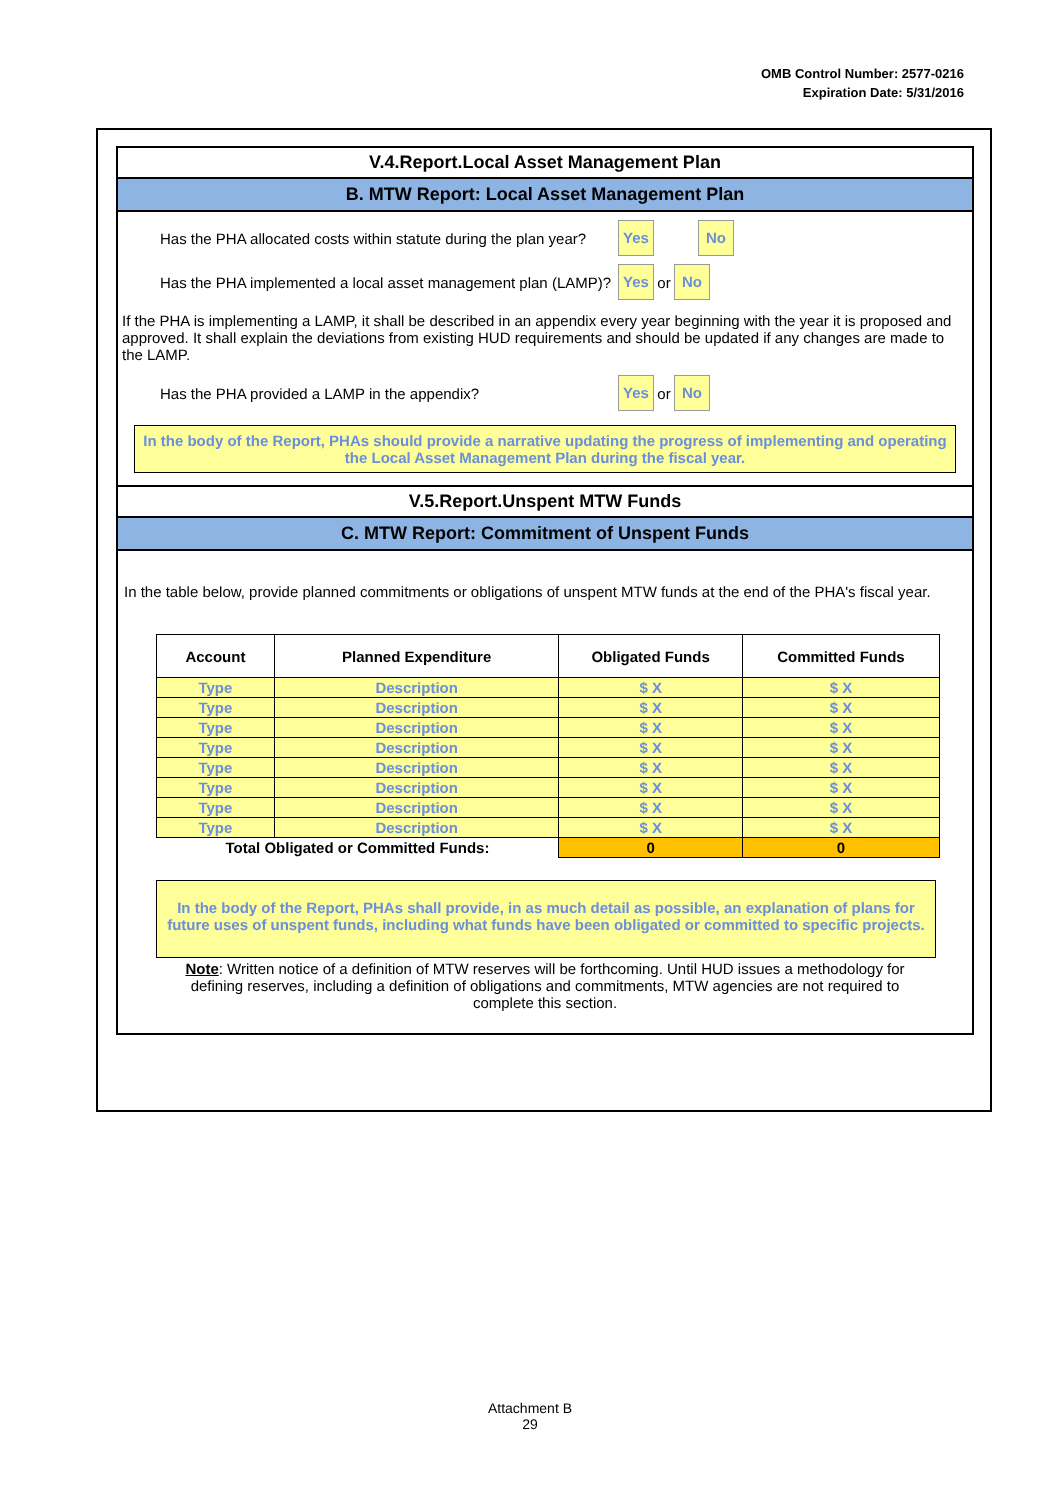OMB Control Number: 2577-0216
Expiration Date: 5/31/2016
V.4.Report.Local Asset Management Plan
B. MTW Report: Local Asset Management Plan
Has the PHA allocated costs within statute during the plan year? Yes No
Has the PHA implemented a local asset management plan (LAMP)? Yes or No
If the PHA is implementing a LAMP, it shall be described in an appendix every year beginning with the year it is proposed and approved. It shall explain the deviations from existing HUD requirements and should be updated if any changes are made to the LAMP.
Has the PHA provided a LAMP in the appendix? Yes or No
In the body of the Report, PHAs should provide a narrative updating the progress of implementing and operating the Local Asset Management Plan during the fiscal year.
V.5.Report.Unspent MTW Funds
C. MTW Report: Commitment of Unspent Funds
In the table below, provide planned commitments or obligations of unspent MTW funds at the end of the PHA's fiscal year.
| Account | Planned Expenditure | Obligated Funds | Committed Funds |
| --- | --- | --- | --- |
| Type | Description | $ X | $ X |
| Type | Description | $ X | $ X |
| Type | Description | $ X | $ X |
| Type | Description | $ X | $ X |
| Type | Description | $ X | $ X |
| Type | Description | $ X | $ X |
| Type | Description | $ X | $ X |
| Type | Description | $ X | $ X |
| Total Obligated or Committed Funds: | | 0 | 0 |
In the body of the Report, PHAs shall provide, in as much detail as possible, an explanation of plans for future uses of unspent funds, including what funds have been obligated or committed to specific projects.
Note: Written notice of a definition of MTW reserves will be forthcoming. Until HUD issues a methodology for defining reserves, including a definition of obligations and commitments, MTW agencies are not required to complete this section.
Attachment B
29